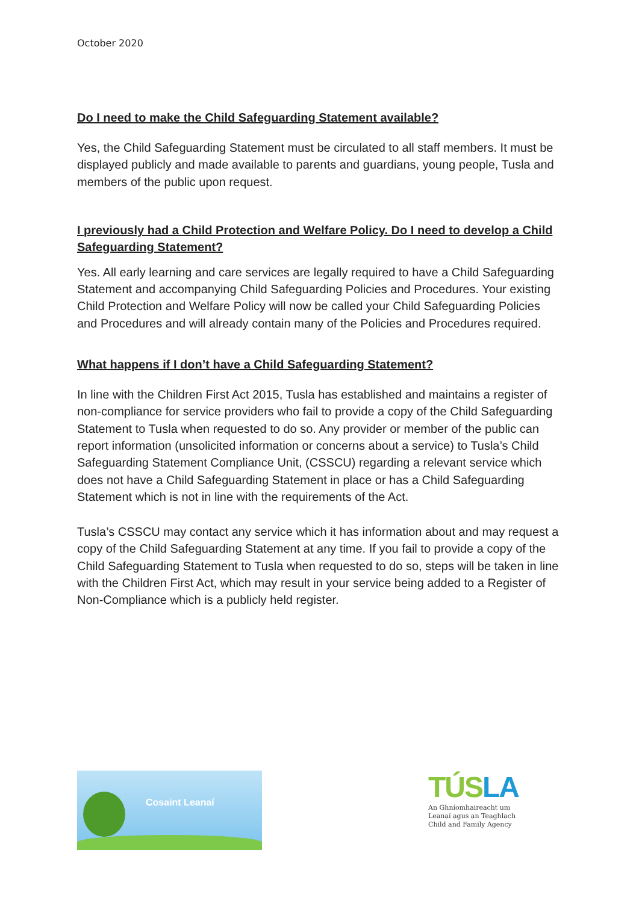October 2020
Do I need to make the Child Safeguarding Statement available?
Yes, the Child Safeguarding Statement must be circulated to all staff members. It must be displayed publicly and made available to parents and guardians, young people, Tusla and members of the public upon request.
I previously had a Child Protection and Welfare Policy. Do I need to develop a Child Safeguarding Statement?
Yes. All early learning and care services are legally required to have a Child Safeguarding Statement and accompanying Child Safeguarding Policies and Procedures. Your existing Child Protection and Welfare Policy will now be called your Child Safeguarding Policies and Procedures and will already contain many of the Policies and Procedures required.
What happens if I don’t have a Child Safeguarding Statement?
In line with the Children First Act 2015, Tusla has established and maintains a register of non-compliance for service providers who fail to provide a copy of the Child Safeguarding Statement to Tusla when requested to do so. Any provider or member of the public can report information (unsolicited information or concerns about a service) to Tusla’s Child Safeguarding Statement Compliance Unit, (CSSCU) regarding a relevant service which does not have a Child Safeguarding Statement in place or has a Child Safeguarding Statement which is not in line with the requirements of the Act.
Tusla’s CSSCU may contact any service which it has information about and may request a copy of the Child Safeguarding Statement at any time. If you fail to provide a copy of the Child Safeguarding Statement to Tusla when requested to do so, steps will be taken in line with the Children First Act, which may result in your service being added to a Register of Non-Compliance which is a publicly held register.
Cosaint Leanaí
TÚSLA
An Ghníomhaireacht um Leanaí agus an Teaghlach Child and Family Agency